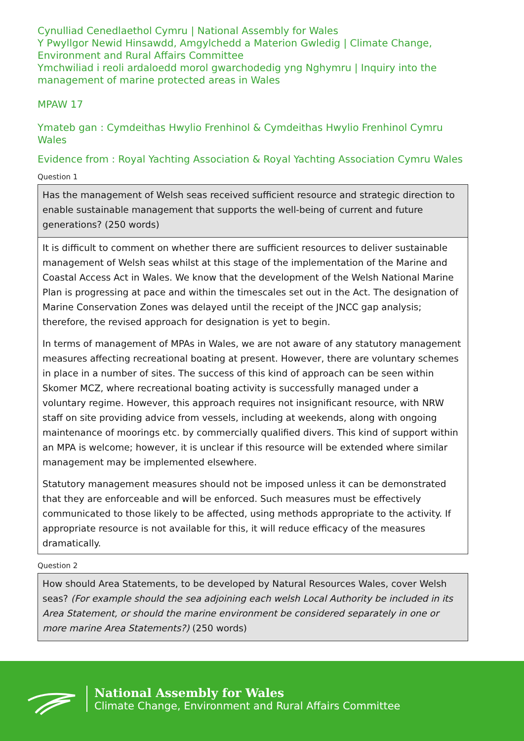Cynulliad Cenedlaethol Cymru | National Assembly for Wales
Y Pwyllgor Newid Hinsawdd, Amgylchedd a Materion Gwledig | Climate Change, Environment and Rural Affairs Committee
Ymchwiliad i reoli ardaloedd morol gwarchodedig yng Nghymru | Inquiry into the management of marine protected areas in Wales
MPAW 17
Ymateb gan : Cymdeithas Hwylio Frenhinol & Cymdeithas Hwylio Frenhinol Cymru Wales
Evidence from : Royal Yachting Association & Royal Yachting Association Cymru Wales
Question 1
| Has the management of Welsh seas received sufficient resource and strategic direction to enable sustainable management that supports the well-being of current and future generations? (250 words) |
| It is difficult to comment on whether there are sufficient resources to deliver sustainable management of Welsh seas whilst at this stage of the implementation of the Marine and Coastal Access Act in Wales. We know that the development of the Welsh National Marine Plan is progressing at pace and within the timescales set out in the Act. The designation of Marine Conservation Zones was delayed until the receipt of the JNCC gap analysis; therefore, the revised approach for designation is yet to begin. In terms of management of MPAs in Wales, we are not aware of any statutory management measures affecting recreational boating at present. However, there are voluntary schemes in place in a number of sites. The success of this kind of approach can be seen within Skomer MCZ, where recreational boating activity is successfully managed under a voluntary regime. However, this approach requires not insignificant resource, with NRW staff on site providing advice from vessels, including at weekends, along with ongoing maintenance of moorings etc. by commercially qualified divers. This kind of support within an MPA is welcome; however, it is unclear if this resource will be extended where similar management may be implemented elsewhere. Statutory management measures should not be imposed unless it can be demonstrated that they are enforceable and will be enforced. Such measures must be effectively communicated to those likely to be affected, using methods appropriate to the activity. If appropriate resource is not available for this, it will reduce efficacy of the measures dramatically. |
Question 2
| How should Area Statements, to be developed by Natural Resources Wales, cover Welsh seas? (For example should the sea adjoining each welsh Local Authority be included in its Area Statement, or should the marine environment be considered separately in one or more marine Area Statements?) (250 words) |
National Assembly for Wales
Climate Change, Environment and Rural Affairs Committee